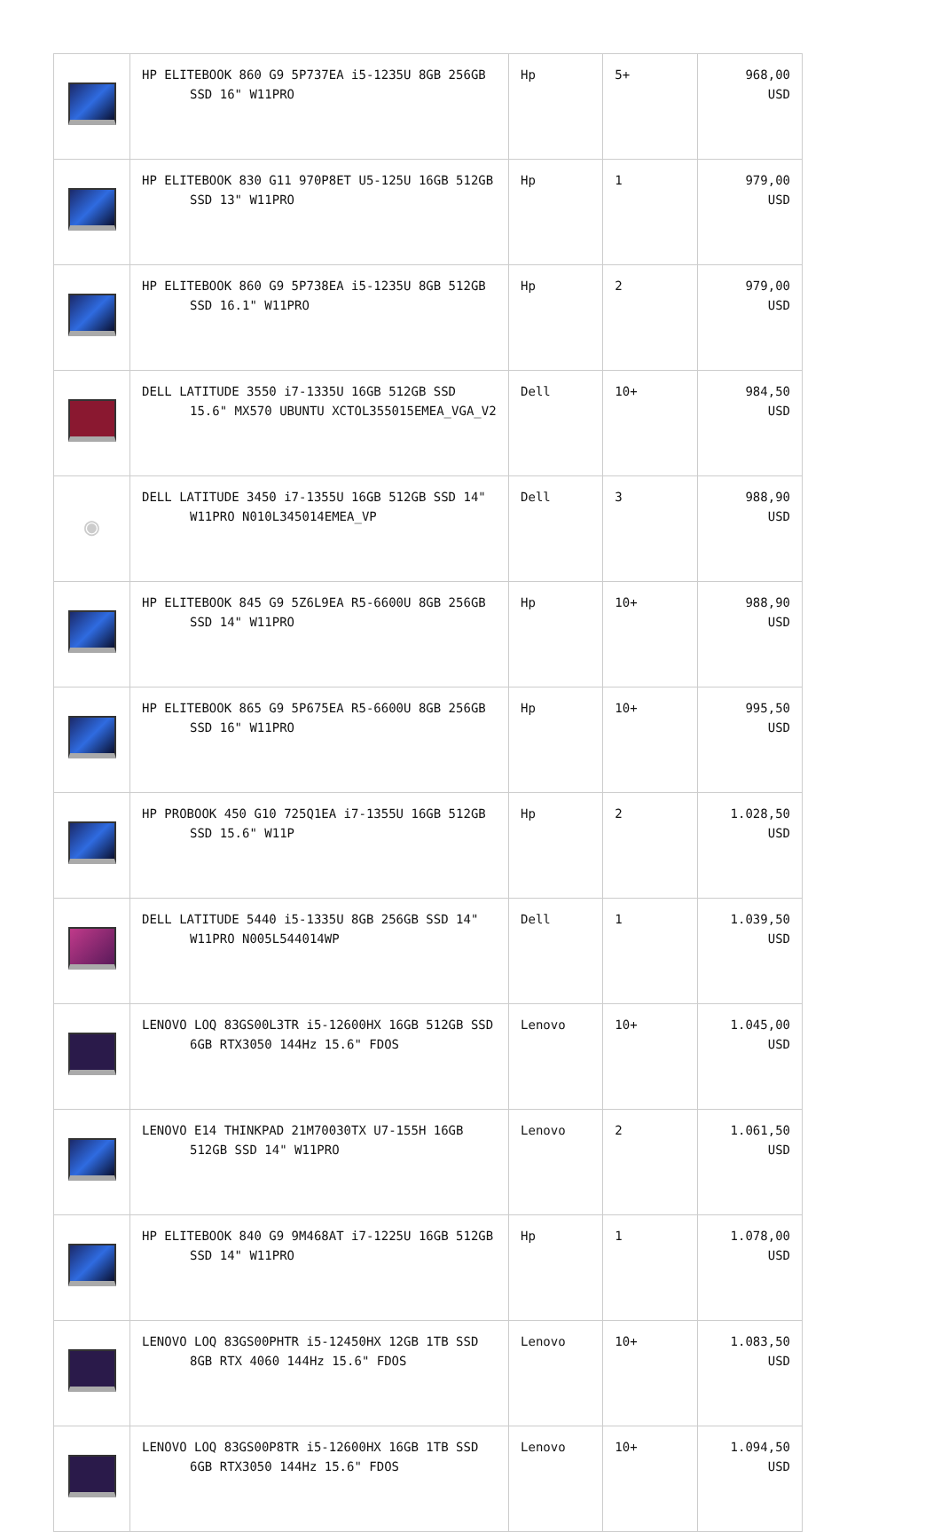| | HP ELITEBOOK 860 G9 5P737EA i5-1235U 8GB 256GB SSD 16" W11PRO | Hp | 5+ | 968,00 USD |
| | HP ELITEBOOK 830 G11 970P8ET U5-125U 16GB 512GB SSD 13" W11PRO | Hp | 1 | 979,00 USD |
| | HP ELITEBOOK 860 G9 5P738EA i5-1235U 8GB 512GB SSD 16.1" W11PRO | Hp | 2 | 979,00 USD |
| | DELL LATITUDE 3550 i7-1335U 16GB 512GB SSD 15.6" MX570 UBUNTU XCTOL355015EMEA_VGA_V2 | Dell | 10+ | 984,50 USD |
| ◉ | DELL LATITUDE 3450 i7-1355U 16GB 512GB SSD 14" W11PRO N010L345014EMEA_VP | Dell | 3 | 988,90 USD |
| | HP ELITEBOOK 845 G9 5Z6L9EA R5-6600U 8GB 256GB SSD 14" W11PRO | Hp | 10+ | 988,90 USD |
| | HP ELITEBOOK 865 G9 5P675EA R5-6600U 8GB 256GB SSD 16" W11PRO | Hp | 10+ | 995,50 USD |
| | HP PROBOOK 450 G10 725Q1EA i7-1355U 16GB 512GB SSD 15.6" W11P | Hp | 2 | 1.028,50 USD |
| | DELL LATITUDE 5440 i5-1335U 8GB 256GB SSD 14" W11PRO N005L544014WP | Dell | 1 | 1.039,50 USD |
| | LENOVO LOQ 83GS00L3TR i5-12600HX 16GB 512GB SSD 6GB RTX3050 144Hz 15.6" FDOS | Lenovo | 10+ | 1.045,00 USD |
| | LENOVO E14 THINKPAD 21M70030TX U7-155H 16GB 512GB SSD 14" W11PRO | Lenovo | 2 | 1.061,50 USD |
| | HP ELITEBOOK 840 G9 9M468AT i7-1225U 16GB 512GB SSD 14" W11PRO | Hp | 1 | 1.078,00 USD |
| | LENOVO LOQ 83GS00PHTR i5-12450HX 12GB 1TB SSD 8GB RTX 4060 144Hz 15.6" FDOS | Lenovo | 10+ | 1.083,50 USD |
| | LENOVO LOQ 83GS00P8TR i5-12600HX 16GB 1TB SSD 6GB RTX3050 144Hz 15.6" FDOS | Lenovo | 10+ | 1.094,50 USD |